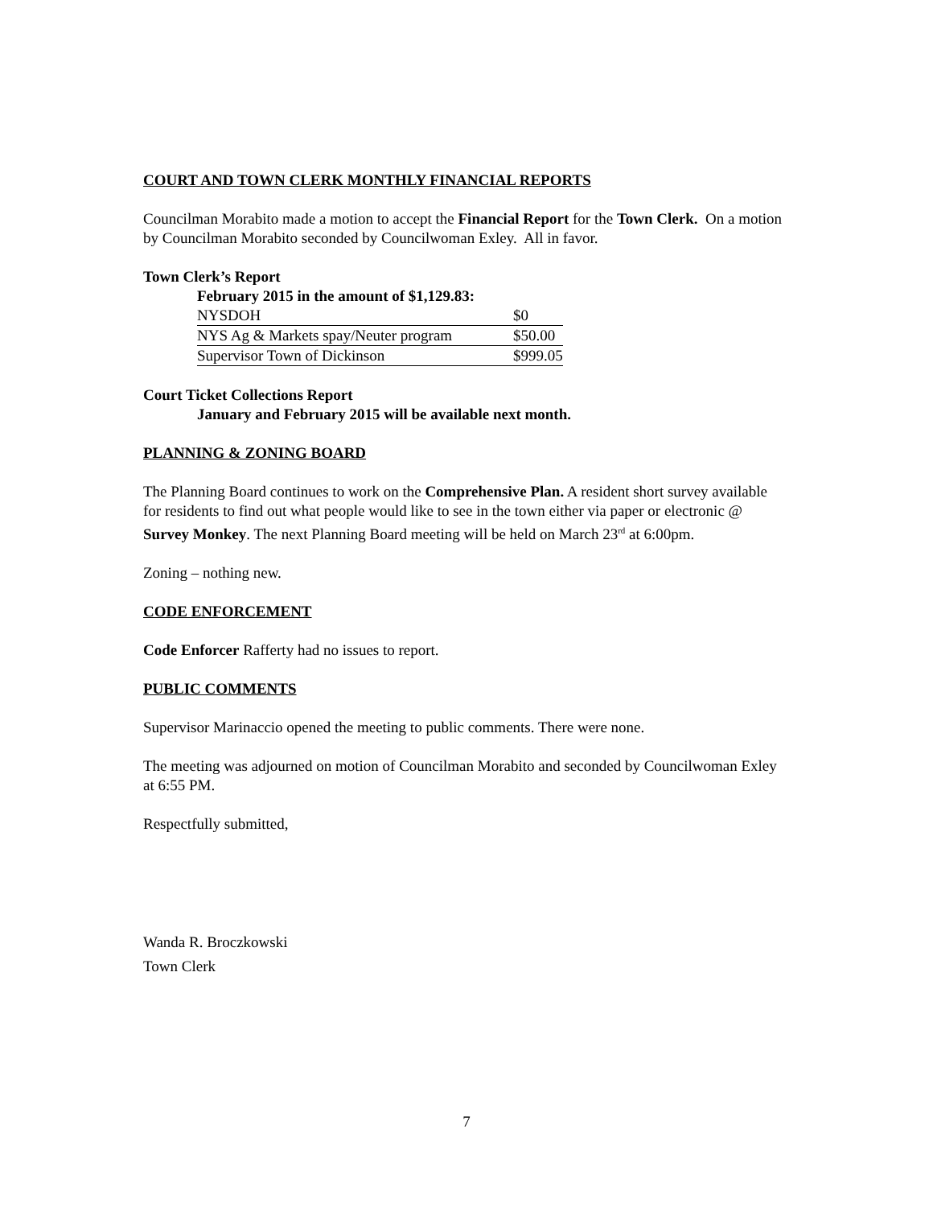COURT AND TOWN CLERK MONTHLY FINANCIAL REPORTS
Councilman Morabito made a motion to accept the Financial Report for the Town Clerk. On a motion by Councilman Morabito seconded by Councilwoman Exley. All in favor.
Town Clerk’s Report
February 2015 in the amount of $1,129.83:
| NYSDOH | $0 |
| NYS Ag & Markets spay/Neuter program | $50.00 |
| Supervisor Town of Dickinson | $999.05 |
Court Ticket Collections Report
January and February 2015 will be available next month.
PLANNING & ZONING BOARD
The Planning Board continues to work on the Comprehensive Plan. A resident short survey available for residents to find out what people would like to see in the town either via paper or electronic @ Survey Monkey. The next Planning Board meeting will be held on March 23<sup>rd</sup> at 6:00pm.
Zoning – nothing new.
CODE ENFORCEMENT
Code Enforcer Rafferty had no issues to report.
PUBLIC COMMENTS
Supervisor Marinaccio opened the meeting to public comments. There were none.
The meeting was adjourned on motion of Councilman Morabito and seconded by Councilwoman Exley at 6:55 PM.
Respectfully submitted,
Wanda R. Broczkowski
Town Clerk
7